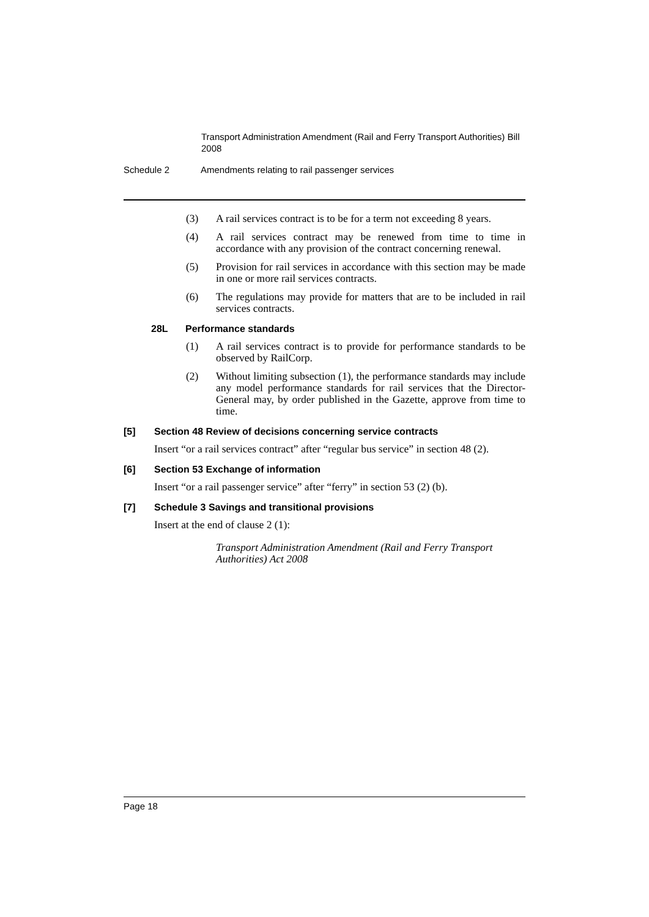Transport Administration Amendment (Rail and Ferry Transport Authorities) Bill 2008
Schedule 2 Amendments relating to rail passenger services
(3) A rail services contract is to be for a term not exceeding 8 years.
(4) A rail services contract may be renewed from time to time in accordance with any provision of the contract concerning renewal.
(5) Provision for rail services in accordance with this section may be made in one or more rail services contracts.
(6) The regulations may provide for matters that are to be included in rail services contracts.
28L Performance standards
(1) A rail services contract is to provide for performance standards to be observed by RailCorp.
(2) Without limiting subsection (1), the performance standards may include any model performance standards for rail services that the Director-General may, by order published in the Gazette, approve from time to time.
[5] Section 48 Review of decisions concerning service contracts
Insert “or a rail services contract” after “regular bus service” in section 48 (2).
[6] Section 53 Exchange of information
Insert “or a rail passenger service” after “ferry” in section 53 (2) (b).
[7] Schedule 3 Savings and transitional provisions
Insert at the end of clause 2 (1):
Transport Administration Amendment (Rail and Ferry Transport Authorities) Act 2008
Page 18